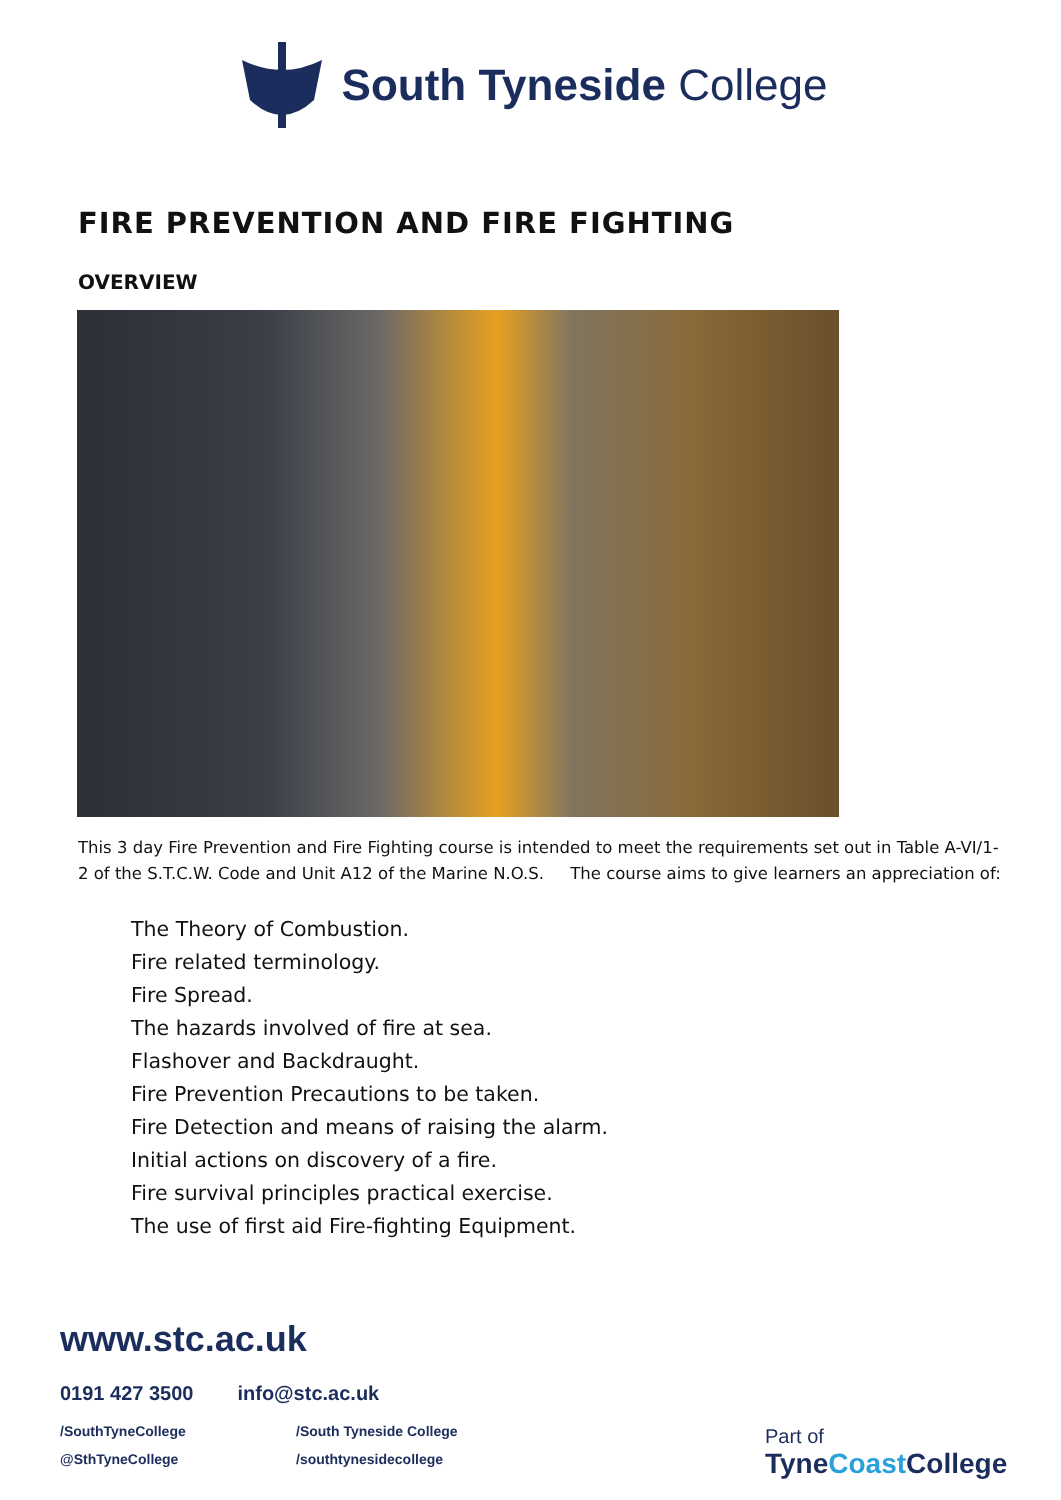South Tyneside College
FIRE PREVENTION AND FIRE FIGHTING
OVERVIEW
This 3 day Fire Prevention and Fire Fighting course is intended to meet the requirements set out in Table A-VI/1-2 of the S.T.C.W. Code and Unit A12 of the Marine N.O.S. The course aims to give learners an appreciation of:
The Theory of Combustion.
Fire related terminology.
Fire Spread.
The hazards involved of fire at sea.
Flashover and Backdraught.
Fire Prevention Precautions to be taken.
Fire Detection and means of raising the alarm.
Initial actions on discovery of a fire.
Fire survival principles practical exercise.
The use of first aid Fire-fighting Equipment.
www.stc.ac.uk
0191 427 3500 info@stc.ac.uk
/SouthTyneCollege /South Tyneside College @SthTyneCollege /southtynesidecollege
Part of
TyneCoast College